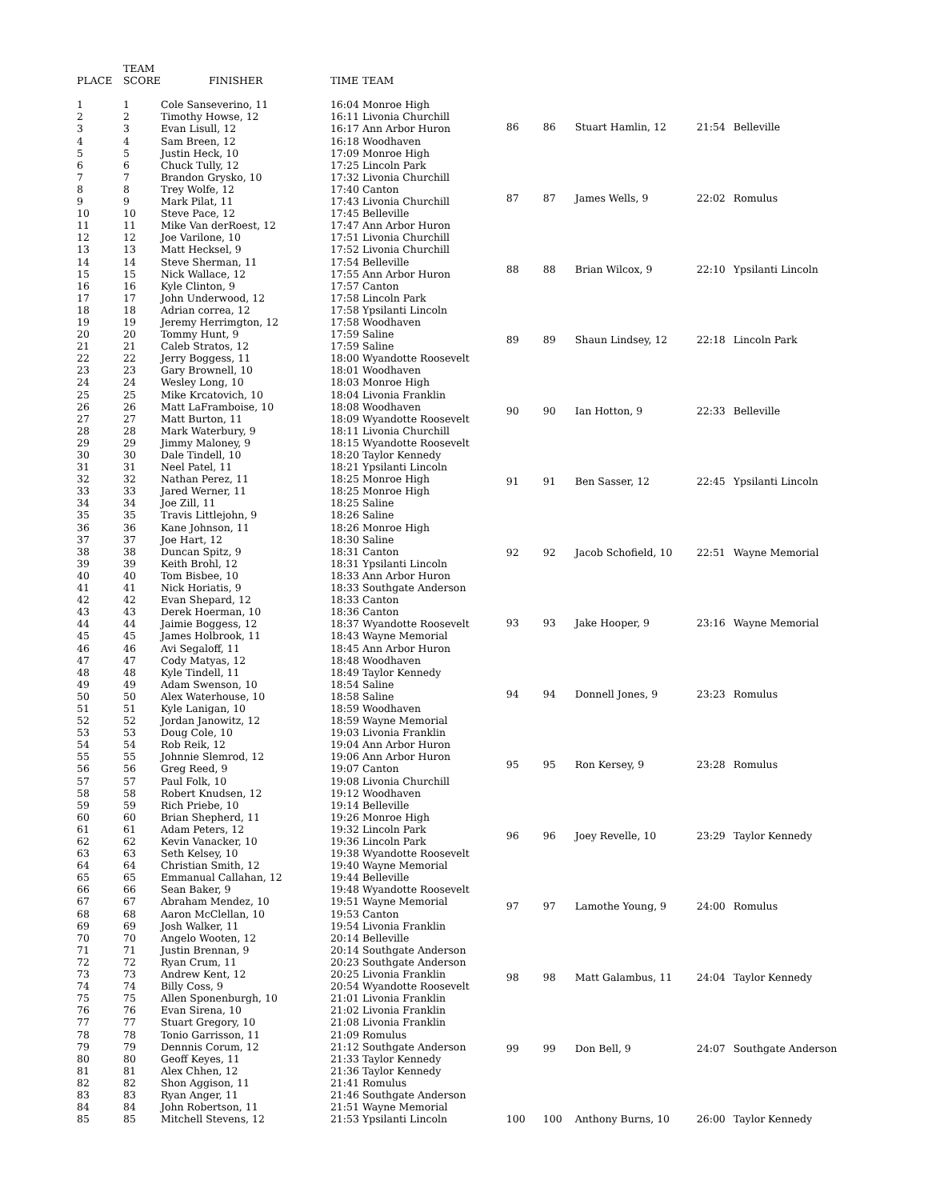| | TEAM | | | |
| --- | --- | --- | --- | --- |
| PLACE | SCORE | FINISHER | TIME | TEAM |
| 1 | 1 | Cole Sanseverino, 11 | 16:04 | Monroe High |
| 2 | 2 | Timothy Howse, 12 | 16:11 | Livonia Churchill |
| 3 | 3 | Evan Lisull, 12 | 16:17 | Ann Arbor Huron |
| 4 | 4 | Sam Breen, 12 | 16:18 | Woodhaven |
| 5 | 5 | Justin Heck, 10 | 17:09 | Monroe High |
| 6 | 6 | Chuck Tully, 12 | 17:25 | Lincoln Park |
| 7 | 7 | Brandon Grysko, 10 | 17:32 | Livonia Churchill |
| 8 | 8 | Trey Wolfe, 12 | 17:40 | Canton |
| 9 | 9 | Mark Pilat, 11 | 17:43 | Livonia Churchill |
| 10 | 10 | Steve Pace, 12 | 17:45 | Belleville |
| 11 | 11 | Mike Van derRoest, 12 | 17:47 | Ann Arbor Huron |
| 12 | 12 | Joe Varilone, 10 | 17:51 | Livonia Churchill |
| 13 | 13 | Matt Hecksel, 9 | 17:52 | Livonia Churchill |
| 14 | 14 | Steve Sherman, 11 | 17:54 | Belleville |
| 15 | 15 | Nick Wallace, 12 | 17:55 | Ann Arbor Huron |
| 16 | 16 | Kyle Clinton, 9 | 17:57 | Canton |
| 17 | 17 | John Underwood, 12 | 17:58 | Lincoln Park |
| 18 | 18 | Adrian correa, 12 | 17:58 | Ypsilanti Lincoln |
| 19 | 19 | Jeremy Herrimgton, 12 | 17:58 | Woodhaven |
| 20 | 20 | Tommy Hunt, 9 | 17:59 | Saline |
| 21 | 21 | Caleb Stratos, 12 | 17:59 | Saline |
| 22 | 22 | Jerry Boggess, 11 | 18:00 | Wyandotte Roosevelt |
| 23 | 23 | Gary Brownell, 10 | 18:01 | Woodhaven |
| 24 | 24 | Wesley Long, 10 | 18:03 | Monroe High |
| 25 | 25 | Mike Krcatovich, 10 | 18:04 | Livonia Franklin |
| 26 | 26 | Matt LaFramboise, 10 | 18:08 | Woodhaven |
| 27 | 27 | Matt Burton, 11 | 18:09 | Wyandotte Roosevelt |
| 28 | 28 | Mark Waterbury, 9 | 18:11 | Livonia Churchill |
| 29 | 29 | Jimmy Maloney, 9 | 18:15 | Wyandotte Roosevelt |
| 30 | 30 | Dale Tindell, 10 | 18:20 | Taylor Kennedy |
| 31 | 31 | Neel Patel, 11 | 18:21 | Ypsilanti Lincoln |
| 32 | 32 | Nathan Perez, 11 | 18:25 | Monroe High |
| 33 | 33 | Jared Werner, 11 | 18:25 | Monroe High |
| 34 | 34 | Joe Zill, 11 | 18:25 | Saline |
| 35 | 35 | Travis Littlejohn, 9 | 18:26 | Saline |
| 36 | 36 | Kane Johnson, 11 | 18:26 | Monroe High |
| 37 | 37 | Joe Hart, 12 | 18:30 | Saline |
| 38 | 38 | Duncan Spitz, 9 | 18:31 | Canton |
| 39 | 39 | Keith Brohl, 12 | 18:31 | Ypsilanti Lincoln |
| 40 | 40 | Tom Bisbee, 10 | 18:33 | Ann Arbor Huron |
| 41 | 41 | Nick Horiatis, 9 | 18:33 | Southgate Anderson |
| 42 | 42 | Evan Shepard, 12 | 18:33 | Canton |
| 43 | 43 | Derek Hoerman, 10 | 18:36 | Canton |
| 44 | 44 | Jaimie Boggess, 12 | 18:37 | Wyandotte Roosevelt |
| 45 | 45 | James Holbrook, 11 | 18:43 | Wayne Memorial |
| 46 | 46 | Avi Segaloff, 11 | 18:45 | Ann Arbor Huron |
| 47 | 47 | Cody Matyas, 12 | 18:48 | Woodhaven |
| 48 | 48 | Kyle Tindell, 11 | 18:49 | Taylor Kennedy |
| 49 | 49 | Adam Swenson, 10 | 18:54 | Saline |
| 50 | 50 | Alex Waterhouse, 10 | 18:58 | Saline |
| 51 | 51 | Kyle Lanigan, 10 | 18:59 | Woodhaven |
| 52 | 52 | Jordan Janowitz, 12 | 18:59 | Wayne Memorial |
| 53 | 53 | Doug Cole, 10 | 19:03 | Livonia Franklin |
| 54 | 54 | Rob Reik, 12 | 19:04 | Ann Arbor Huron |
| 55 | 55 | Johnnie Slemrod, 12 | 19:06 | Ann Arbor Huron |
| 56 | 56 | Greg Reed, 9 | 19:07 | Canton |
| 57 | 57 | Paul Folk, 10 | 19:08 | Livonia Churchill |
| 58 | 58 | Robert Knudsen, 12 | 19:12 | Woodhaven |
| 59 | 59 | Rich Priebe, 10 | 19:14 | Belleville |
| 60 | 60 | Brian Shepherd, 11 | 19:26 | Monroe High |
| 61 | 61 | Adam Peters, 12 | 19:32 | Lincoln Park |
| 62 | 62 | Kevin Vanacker, 10 | 19:36 | Lincoln Park |
| 63 | 63 | Seth Kelsey, 10 | 19:38 | Wyandotte Roosevelt |
| 64 | 64 | Christian Smith, 12 | 19:40 | Wayne Memorial |
| 65 | 65 | Emmanual Callahan, 12 | 19:44 | Belleville |
| 66 | 66 | Sean Baker, 9 | 19:48 | Wyandotte Roosevelt |
| 67 | 67 | Abraham Mendez, 10 | 19:51 | Wayne Memorial |
| 68 | 68 | Aaron McClellan, 10 | 19:53 | Canton |
| 69 | 69 | Josh Walker, 11 | 19:54 | Livonia Franklin |
| 70 | 70 | Angelo Wooten, 12 | 20:14 | Belleville |
| 71 | 71 | Justin Brennan, 9 | 20:14 | Southgate Anderson |
| 72 | 72 | Ryan Crum, 11 | 20:23 | Southgate Anderson |
| 73 | 73 | Andrew Kent, 12 | 20:25 | Livonia Franklin |
| 74 | 74 | Billy Coss, 9 | 20:54 | Wyandotte Roosevelt |
| 75 | 75 | Allen Sponenburgh, 10 | 21:01 | Livonia Franklin |
| 76 | 76 | Evan Sirena, 10 | 21:02 | Livonia Franklin |
| 77 | 77 | Stuart Gregory, 10 | 21:08 | Livonia Franklin |
| 78 | 78 | Tonio Garrisson, 11 | 21:09 | Romulus |
| 79 | 79 | Dennnis Corum, 12 | 21:12 | Southgate Anderson |
| 80 | 80 | Geoff Keyes, 11 | 21:33 | Taylor Kennedy |
| 81 | 81 | Alex Chhen, 12 | 21:36 | Taylor Kennedy |
| 82 | 82 | Shon Aggison, 11 | 21:41 | Romulus |
| 83 | 83 | Ryan Anger, 11 | 21:46 | Southgate Anderson |
| 84 | 84 | John Robertson, 11 | 21:51 | Wayne Memorial |
| 85 | 85 | Mitchell Stevens, 12 | 21:53 | Ypsilanti Lincoln |
| 86 | 86 | Stuart Hamlin, 12 | 21:54 | Belleville |
| 87 | 87 | James Wells, 9 | 22:02 | Romulus |
| 88 | 88 | Brian Wilcox, 9 | 22:10 | Ypsilanti Lincoln |
| 89 | 89 | Shaun Lindsey, 12 | 22:18 | Lincoln Park |
| 90 | 90 | Ian Hotton, 9 | 22:33 | Belleville |
| 91 | 91 | Ben Sasser, 12 | 22:45 | Ypsilanti Lincoln |
| 92 | 92 | Jacob Schofield, 10 | 22:51 | Wayne Memorial |
| 93 | 93 | Jake Hooper, 9 | 23:16 | Wayne Memorial |
| 94 | 94 | Donnell Jones, 9 | 23:23 | Romulus |
| 95 | 95 | Ron Kersey, 9 | 23:28 | Romulus |
| 96 | 96 | Joey Revelle, 10 | 23:29 | Taylor Kennedy |
| 97 | 97 | Lamothe Young, 9 | 24:00 | Romulus |
| 98 | 98 | Matt Galambus, 11 | 24:04 | Taylor Kennedy |
| 99 | 99 | Don Bell, 9 | 24:07 | Southgate Anderson |
| 100 | 100 | Anthony Burns, 10 | 26:00 | Taylor Kennedy |